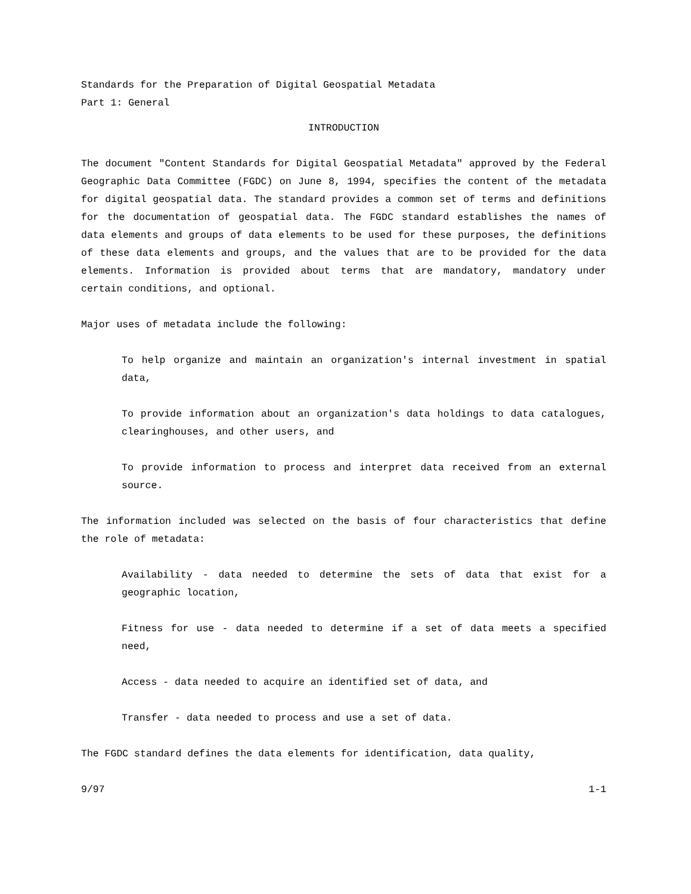Standards for the Preparation of Digital Geospatial Metadata
Part 1: General
INTRODUCTION
The document "Content Standards for Digital Geospatial Metadata" approved by the Federal Geographic Data Committee (FGDC) on June 8, 1994, specifies the content of the metadata for digital geospatial data. The standard provides a common set of terms and definitions for the documentation of geospatial data. The FGDC standard establishes the names of data elements and groups of data elements to be used for these purposes, the definitions of these data elements and groups, and the values that are to be provided for the data elements. Information is provided about terms that are mandatory, mandatory under certain conditions, and optional.
Major uses of metadata include the following:
To help organize and maintain an organization's internal investment in spatial data,
To provide information about an organization's data holdings to data catalogues, clearinghouses, and other users, and
To provide information to process and interpret data received from an external source.
The information included was selected on the basis of four characteristics that define the role of metadata:
Availability - data needed to determine the sets of data that exist for a geographic location,
Fitness for use - data needed to determine if a set of data meets a specified need,
Access - data needed to acquire an identified set of data, and
Transfer - data needed to process and use a set of data.
The FGDC standard defines the data elements for identification, data quality,
9/97 1-1